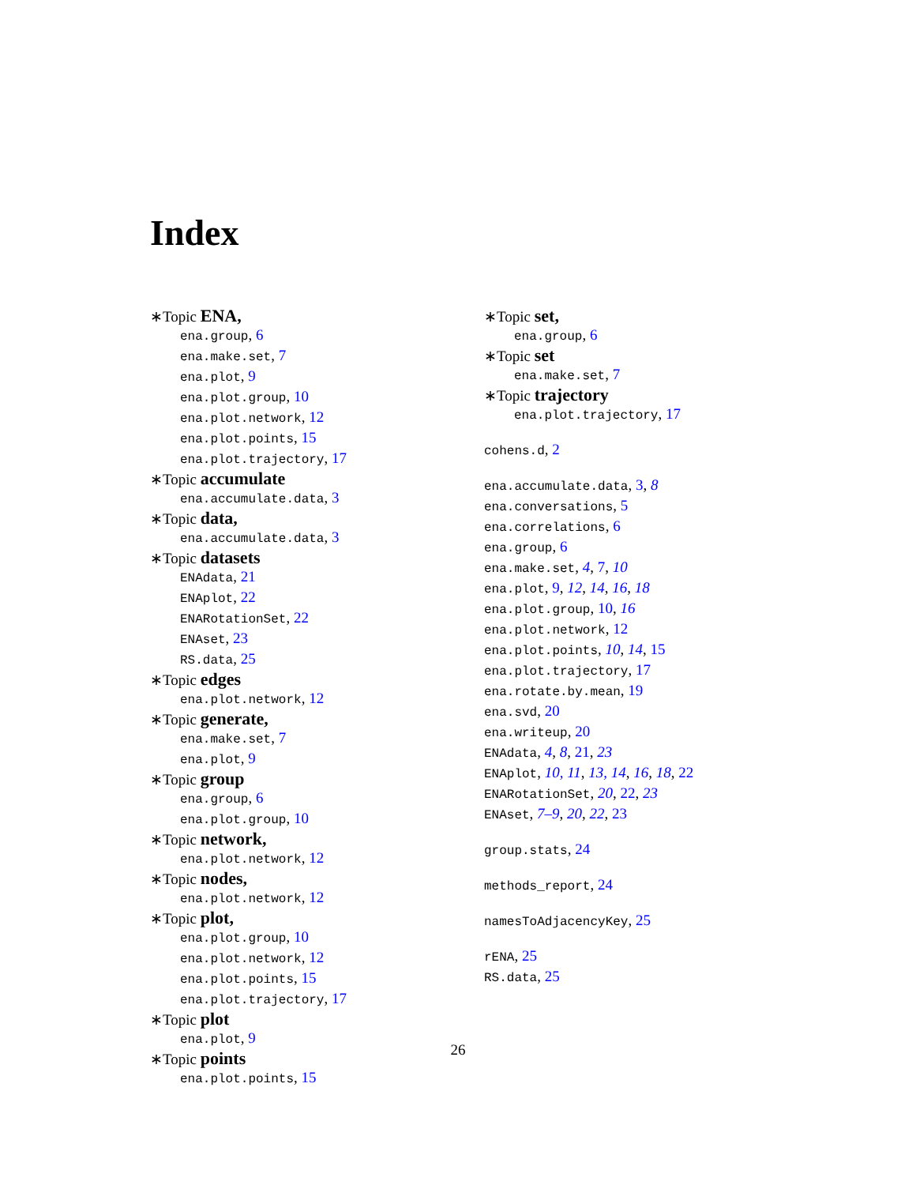Index
∗Topic ENA,
ena.group, 6
ena.make.set, 7
ena.plot, 9
ena.plot.group, 10
ena.plot.network, 12
ena.plot.points, 15
ena.plot.trajectory, 17
∗Topic accumulate
ena.accumulate.data, 3
∗Topic data,
ena.accumulate.data, 3
∗Topic datasets
ENAdata, 21
ENAplot, 22
ENARotationSet, 22
ENAset, 23
RS.data, 25
∗Topic edges
ena.plot.network, 12
∗Topic generate,
ena.make.set, 7
ena.plot, 9
∗Topic group
ena.group, 6
ena.plot.group, 10
∗Topic network,
ena.plot.network, 12
∗Topic nodes,
ena.plot.network, 12
∗Topic plot,
ena.plot.group, 10
ena.plot.network, 12
ena.plot.points, 15
ena.plot.trajectory, 17
∗Topic plot
ena.plot, 9
∗Topic points
ena.plot.points, 15
∗Topic set,
ena.group, 6
∗Topic set
ena.make.set, 7
∗Topic trajectory
ena.plot.trajectory, 17
cohens.d, 2
ena.accumulate.data, 3, 8
ena.conversations, 5
ena.correlations, 6
ena.group, 6
ena.make.set, 4, 7, 10
ena.plot, 9, 12, 14, 16, 18
ena.plot.group, 10, 16
ena.plot.network, 12
ena.plot.points, 10, 14, 15
ena.plot.trajectory, 17
ena.rotate.by.mean, 19
ena.svd, 20
ena.writeup, 20
ENAdata, 4, 8, 21, 23
ENAplot, 10, 11, 13, 14, 16, 18, 22
ENARotationSet, 20, 22, 23
ENAset, 7–9, 20, 22, 23
group.stats, 24
methods_report, 24
namesToAdjacencyKey, 25
rENA, 25
RS.data, 25
26